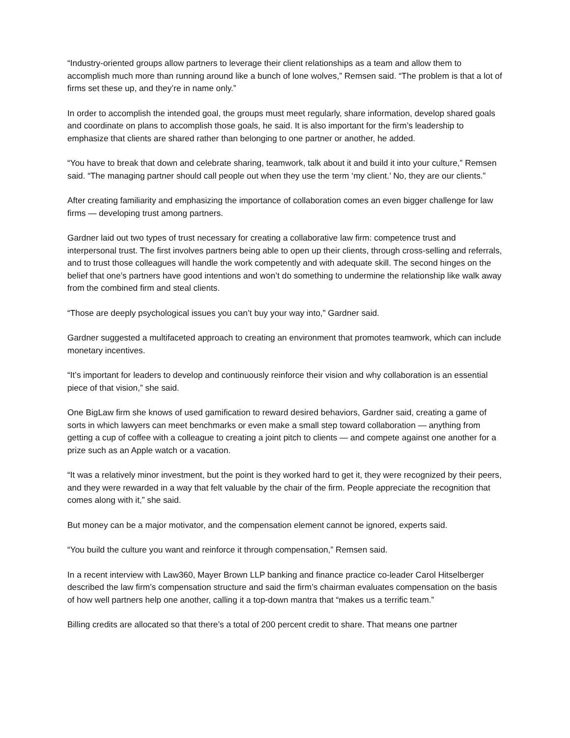“Industry-oriented groups allow partners to leverage their client relationships as a team and allow them to accomplish much more than running around like a bunch of lone wolves,” Remsen said. “The problem is that a lot of firms set these up, and they’re in name only.”
In order to accomplish the intended goal, the groups must meet regularly, share information, develop shared goals and coordinate on plans to accomplish those goals, he said. It is also important for the firm’s leadership to emphasize that clients are shared rather than belonging to one partner or another, he added.
“You have to break that down and celebrate sharing, teamwork, talk about it and build it into your culture,” Remsen said. “The managing partner should call people out when they use the term ‘my client.’ No, they are our clients.”
After creating familiarity and emphasizing the importance of collaboration comes an even bigger challenge for law firms — developing trust among partners.
Gardner laid out two types of trust necessary for creating a collaborative law firm: competence trust and interpersonal trust. The first involves partners being able to open up their clients, through cross-selling and referrals, and to trust those colleagues will handle the work competently and with adequate skill. The second hinges on the belief that one’s partners have good intentions and won’t do something to undermine the relationship like walk away from the combined firm and steal clients.
“Those are deeply psychological issues you can’t buy your way into,” Gardner said.
Gardner suggested a multifaceted approach to creating an environment that promotes teamwork, which can include monetary incentives.
“It’s important for leaders to develop and continuously reinforce their vision and why collaboration is an essential piece of that vision,” she said.
One BigLaw firm she knows of used gamification to reward desired behaviors, Gardner said, creating a game of sorts in which lawyers can meet benchmarks or even make a small step toward collaboration — anything from getting a cup of coffee with a colleague to creating a joint pitch to clients — and compete against one another for a prize such as an Apple watch or a vacation.
“It was a relatively minor investment, but the point is they worked hard to get it, they were recognized by their peers, and they were rewarded in a way that felt valuable by the chair of the firm. People appreciate the recognition that comes along with it,” she said.
But money can be a major motivator, and the compensation element cannot be ignored, experts said.
“You build the culture you want and reinforce it through compensation,” Remsen said.
In a recent interview with Law360, Mayer Brown LLP banking and finance practice co-leader Carol Hitselberger described the law firm’s compensation structure and said the firm’s chairman evaluates compensation on the basis of how well partners help one another, calling it a top-down mantra that “makes us a terrific team.”
Billing credits are allocated so that there’s a total of 200 percent credit to share. That means one partner